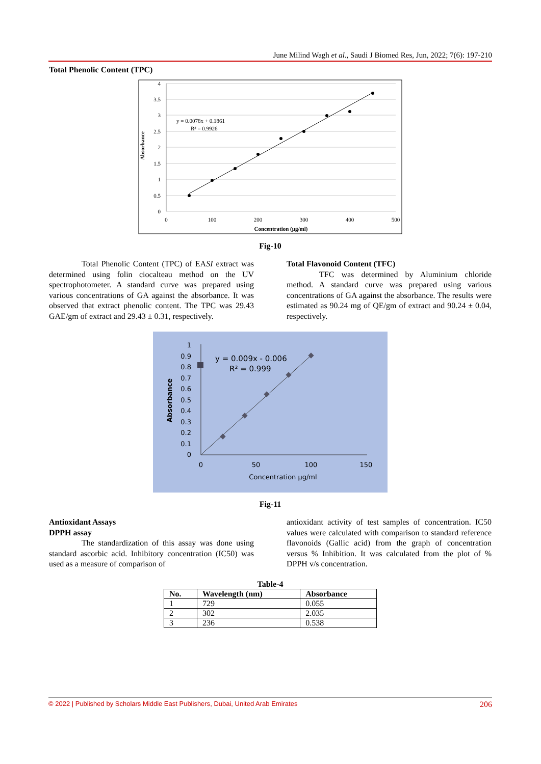June Milind Wagh et al., Saudi J Biomed Res, Jun, 2022; 7(6): 197-210
Total Phenolic Content (TPC)
4
3.5
3
2.5
2
1.5
1
0.5
0
0
100
200
300
400
500
Concentration (µg/ml)
Absorbance
y = 0.0078x + 0.1861
R² = 0.9926
Fig-10
Total Phenolic Content (TPC) of EASI extract was determined using folin ciocalteau method on the UV spectrophotometer. A standard curve was prepared using various concentrations of GA against the absorbance. It was observed that extract phenolic content. The TPC was 29.43 GAE/gm of extract and 29.43 ± 0.31, respectively.
Total Flavonoid Content (TFC)
TFC was determined by Aluminium chloride method. A standard curve was prepared using various concentrations of GA against the absorbance. The results were estimated as 90.24 mg of QE/gm of extract and 90.24 ± 0.04, respectively.
1
0.9
0.8
0.7
0.6
0.5
0.4
0.3
0.2
0.1
0
0
50
100
150
Concentration µg/ml
Absorbance
y = 0.009x - 0.006
R² = 0.999
Fig-11
Antioxidant Assays
DPPH assay
The standardization of this assay was done using standard ascorbic acid. Inhibitory concentration (IC50) was used as a measure of comparison of
antioxidant activity of test samples of concentration. IC50 values were calculated with comparison to standard reference flavonoids (Gallic acid) from the graph of concentration versus % Inhibition. It was calculated from the plot of % DPPH v/s concentration.
Table-4
| No. | Wavelength (nm) | Absorbance |
| --- | --- | --- |
| 1 | 729 | 0.055 |
| 2 | 302 | 2.035 |
| 3 | 236 | 0.538 |
© 2022 | Published by Scholars Middle East Publishers, Dubai, United Arab Emirates 206